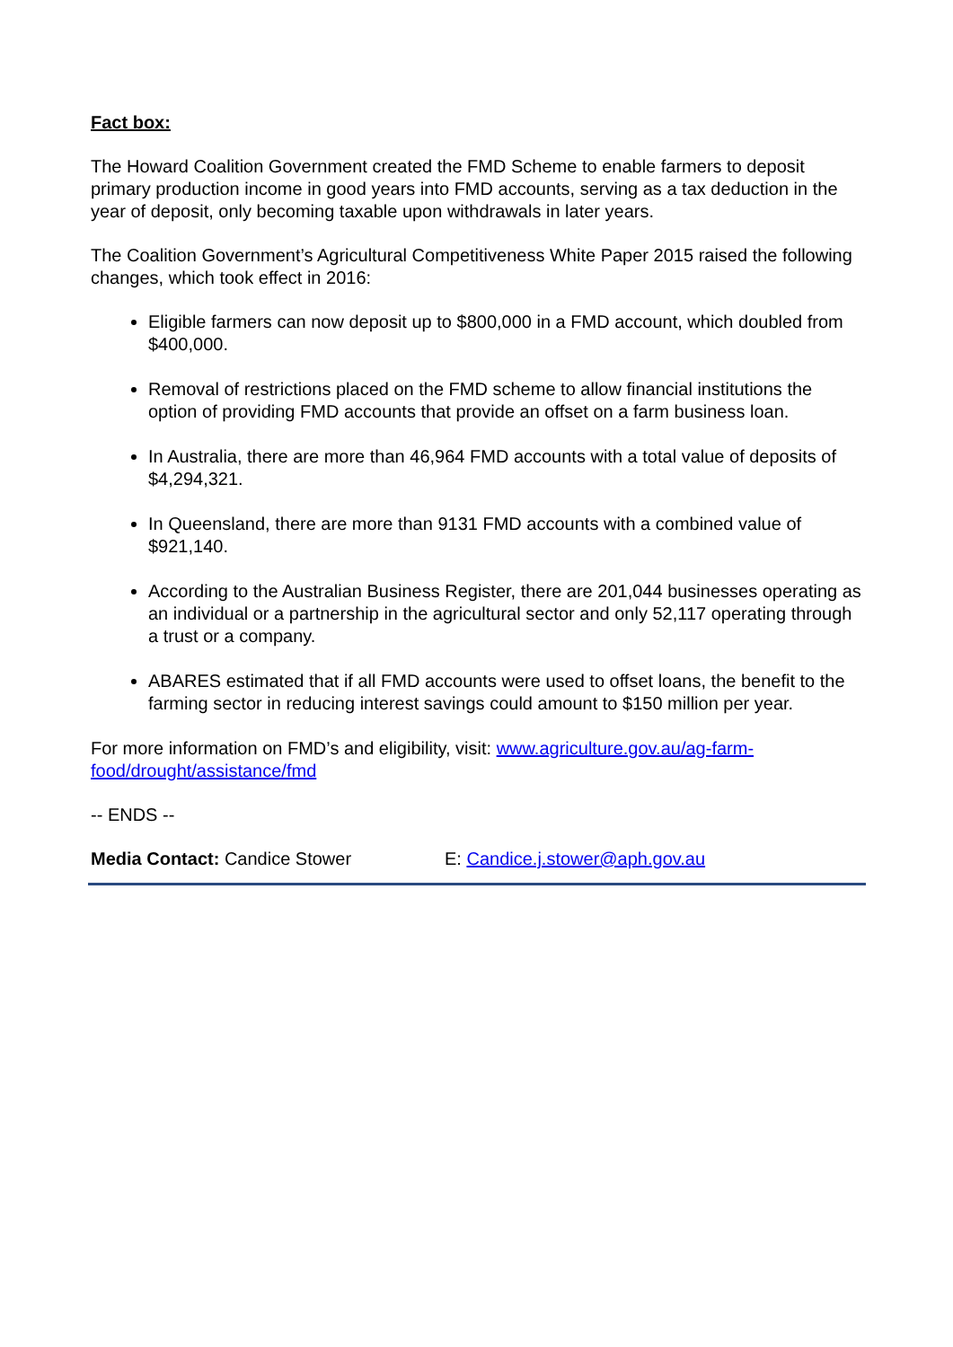Fact box:
The Howard Coalition Government created the FMD Scheme to enable farmers to deposit primary production income in good years into FMD accounts, serving as a tax deduction in the year of deposit, only becoming taxable upon withdrawals in later years.
The Coalition Government’s Agricultural Competitiveness White Paper 2015 raised the following changes, which took effect in 2016:
Eligible farmers can now deposit up to $800,000 in a FMD account, which doubled from $400,000.
Removal of restrictions placed on the FMD scheme to allow financial institutions the option of providing FMD accounts that provide an offset on a farm business loan.
In Australia, there are more than 46,964 FMD accounts with a total value of deposits of $4,294,321.
In Queensland, there are more than 9131 FMD accounts with a combined value of $921,140.
According to the Australian Business Register, there are 201,044 businesses operating as an individual or a partnership in the agricultural sector and only 52,117 operating through a trust or a company.
ABARES estimated that if all FMD accounts were used to offset loans, the benefit to the farming sector in reducing interest savings could amount to $150 million per year.
For more information on FMD’s and eligibility, visit: www.agriculture.gov.au/ag-farm-food/drought/assistance/fmd
-- ENDS --
Media Contact: Candice Stower E: Candice.j.stower@aph.gov.au